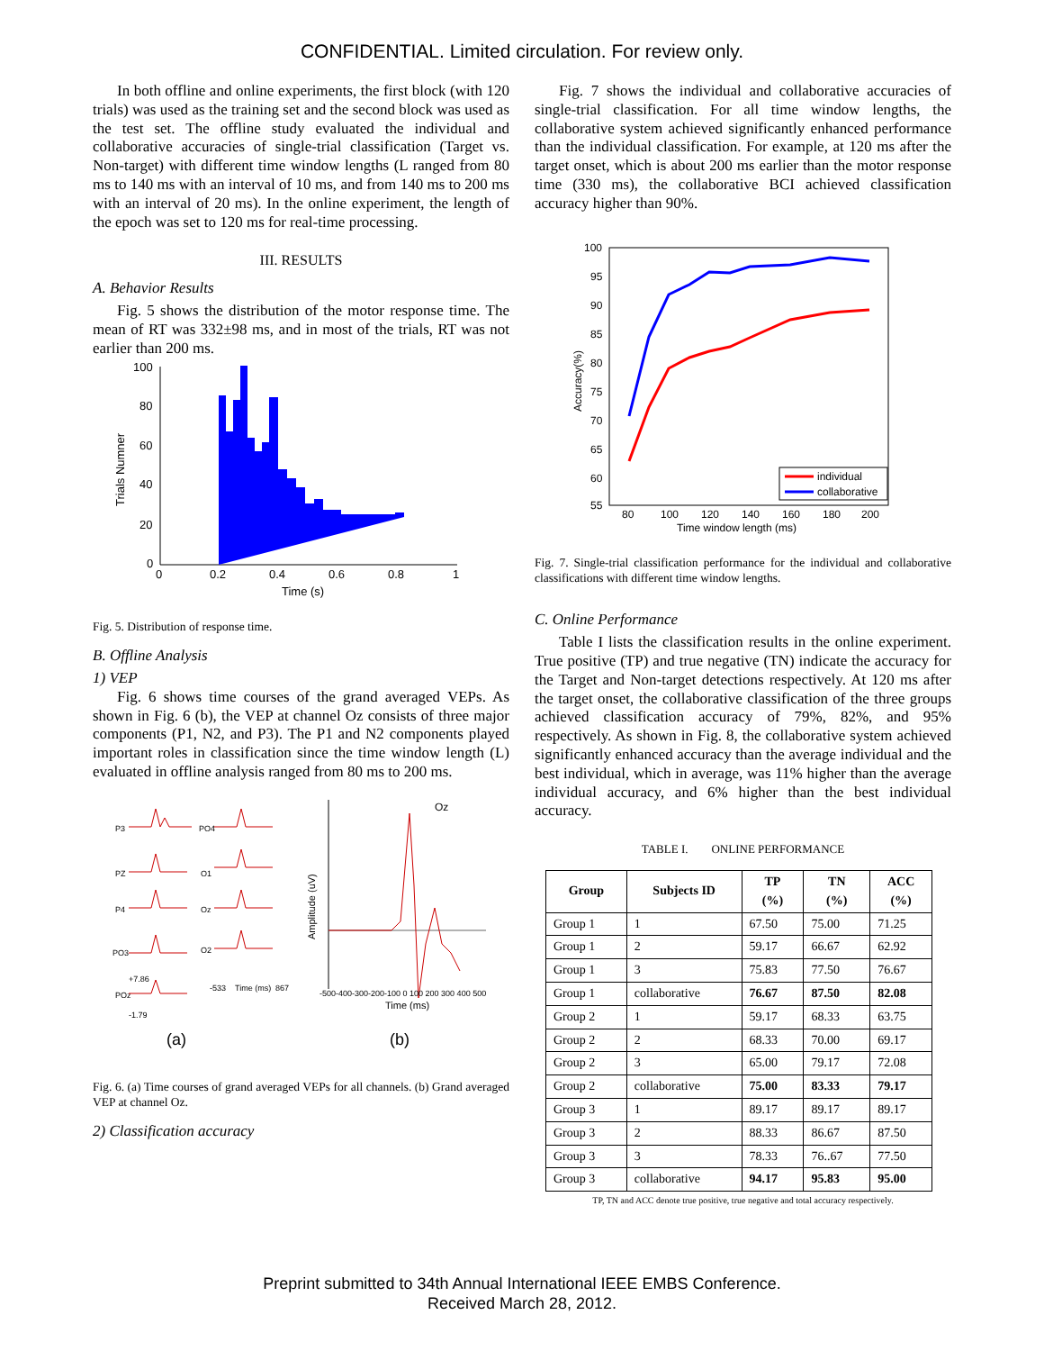CONFIDENTIAL. Limited circulation. For review only.
In both offline and online experiments, the first block (with 120 trials) was used as the training set and the second block was used as the test set. The offline study evaluated the individual and collaborative accuracies of single-trial classification (Target vs. Non-target) with different time window lengths (L ranged from 80 ms to 140 ms with an interval of 10 ms, and from 140 ms to 200 ms with an interval of 20 ms). In the online experiment, the length of the epoch was set to 120 ms for real-time processing.
III. RESULTS
A. Behavior Results
Fig. 5 shows the distribution of the motor response time. The mean of RT was 332±98 ms, and in most of the trials, RT was not earlier than 200 ms.
100
80
60
40
20
0
0
0.2
0.4
0.6
0.8
1
Time (s)
Trials Numner
Fig. 5. Distribution of response time.
B. Offline Analysis
1) VEP
Fig. 6 shows time courses of the grand averaged VEPs. As shown in Fig. 6 (b), the VEP at channel Oz consists of three major components (P1, N2, and P3). The P1 and N2 components played important roles in classification since the time window length (L) evaluated in offline analysis ranged from 80 ms to 200 ms.
P3
PO4
PZ
O1
P4
Oz
PO3
O2
POz
+7.86
-1.79
-533
Time (ms)
867
Oz
-500-400-300-200-100 0 100 200 300 400 500
Time (ms)
Amplitude (uV)
(a)
(b)
Fig. 6. (a) Time courses of grand averaged VEPs for all channels. (b) Grand averaged VEP at channel Oz.
2) Classification accuracy
Fig. 7 shows the individual and collaborative accuracies of single-trial classification. For all time window lengths, the collaborative system achieved significantly enhanced performance than the individual classification. For example, at 120 ms after the target onset, which is about 200 ms earlier than the motor response time (330 ms), the collaborative BCI achieved classification accuracy higher than 90%.
100
95
90
85
80
75
70
65
60
55
80
100
120
140
160
180
200
Time window length (ms)
Accuracy(%)
individual
collaborative
Fig. 7. Single-trial classification performance for the individual and collaborative classifications with different time window lengths.
C. Online Performance
Table I lists the classification results in the online experiment. True positive (TP) and true negative (TN) indicate the accuracy for the Target and Non-target detections respectively. At 120 ms after the target onset, the collaborative classification of the three groups achieved classification accuracy of 79%, 82%, and 95% respectively. As shown in Fig. 8, the collaborative system achieved significantly enhanced accuracy than the average individual and the best individual, which in average, was 11% higher than the average individual accuracy, and 6% higher than the best individual accuracy.
TABLE I. ONLINE PERFORMANCE
| Group | Subjects ID | TP (%) | TN (%) | ACC (%) |
| --- | --- | --- | --- | --- |
| Group 1 | 1 | 67.50 | 75.00 | 71.25 |
| Group 1 | 2 | 59.17 | 66.67 | 62.92 |
| Group 1 | 3 | 75.83 | 77.50 | 76.67 |
| Group 1 | collaborative | 76.67 | 87.50 | 82.08 |
| Group 2 | 1 | 59.17 | 68.33 | 63.75 |
| Group 2 | 2 | 68.33 | 70.00 | 69.17 |
| Group 2 | 3 | 65.00 | 79.17 | 72.08 |
| Group 2 | collaborative | 75.00 | 83.33 | 79.17 |
| Group 3 | 1 | 89.17 | 89.17 | 89.17 |
| Group 3 | 2 | 88.33 | 86.67 | 87.50 |
| Group 3 | 3 | 78.33 | 76..67 | 77.50 |
| Group 3 | collaborative | 94.17 | 95.83 | 95.00 |
TP, TN and ACC denote true positive, true negative and total accuracy respectively.
Preprint submitted to 34th Annual International IEEE EMBS Conference.
Received March 28, 2012.